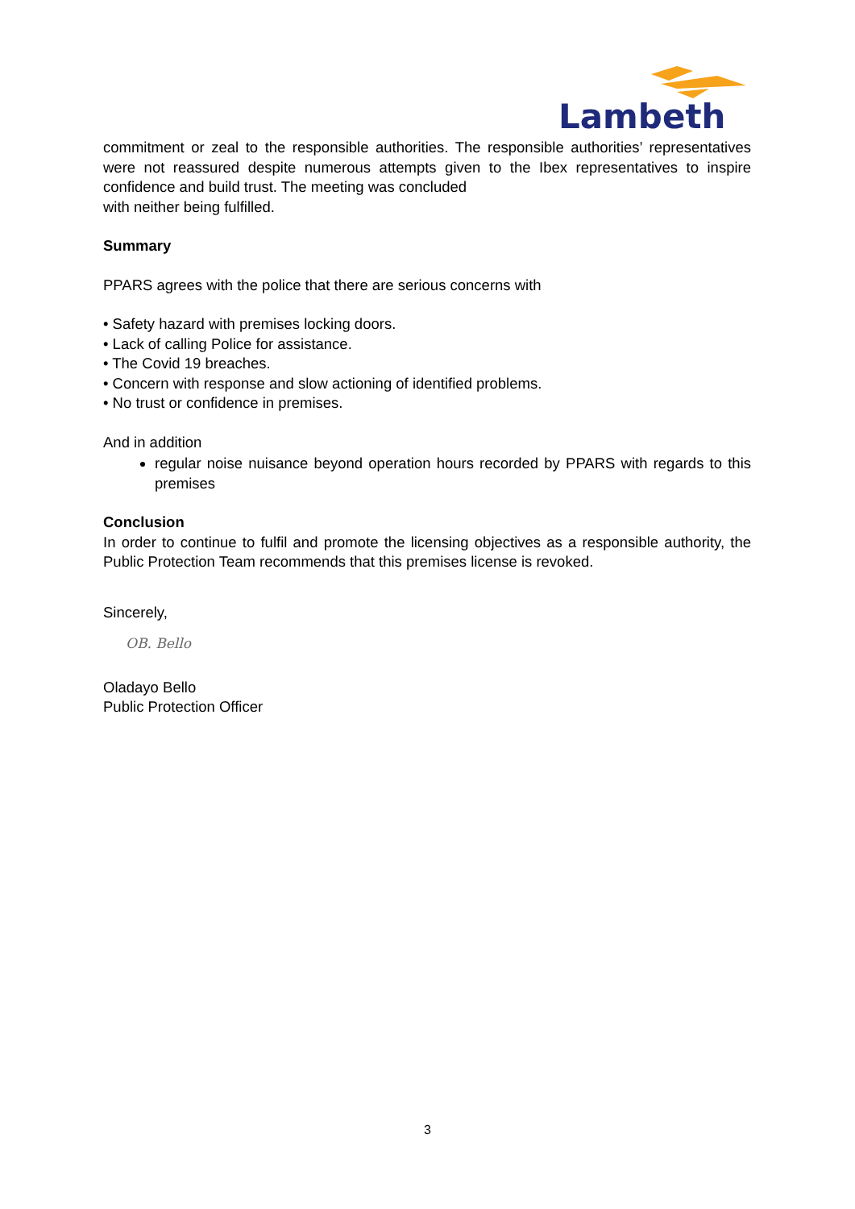Lambeth
commitment or zeal to the responsible authorities. The responsible authorities’ representatives were not reassured despite numerous attempts given to the Ibex representatives to inspire confidence and build trust. The meeting was concluded
with neither being fulfilled.
Summary
PPARS agrees with the police that there are serious concerns with
• Safety hazard with premises locking doors.
• Lack of calling Police for assistance.
• The Covid 19 breaches.
• Concern with response and slow actioning of identified problems.
• No trust or confidence in premises.
And in addition
regular noise nuisance beyond operation hours recorded by PPARS with regards to this premises
Conclusion
In order to continue to fulfil and promote the licensing objectives as a responsible authority, the Public Protection Team recommends that this premises license is revoked.
Sincerely,
OB. Bello
Oladayo Bello
Public Protection Officer
3